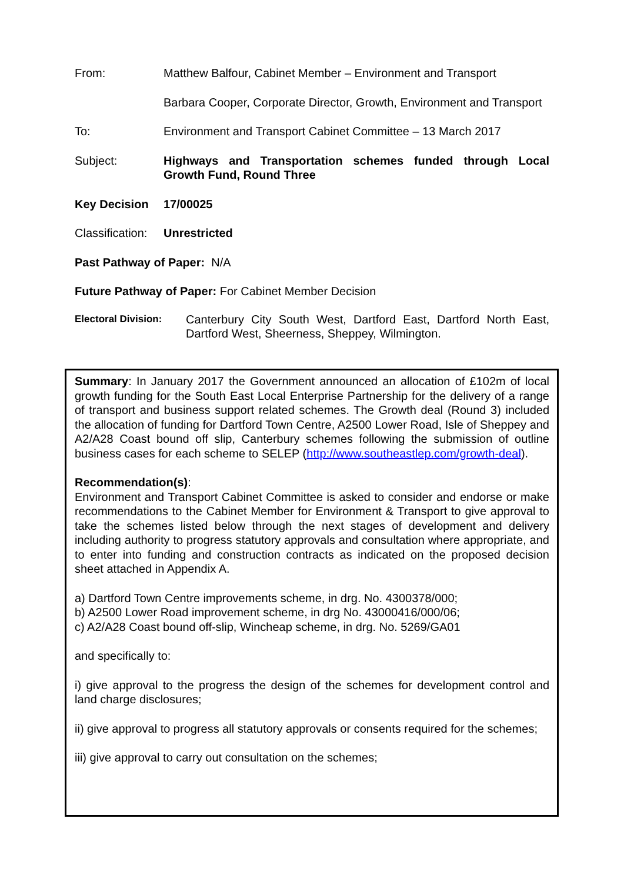From: Matthew Balfour, Cabinet Member – Environment and Transport
Barbara Cooper, Corporate Director, Growth, Environment and Transport
To: Environment and Transport Cabinet Committee – 13 March 2017
Subject: Highways and Transportation schemes funded through Local Growth Fund, Round Three
Key Decision 17/00025
Classification:
Unrestricted
Past Pathway of Paper: N/A
Future Pathway of Paper: For Cabinet Member Decision
Electoral Division:
Canterbury City South West, Dartford East, Dartford North East, Dartford West, Sheerness, Sheppey, Wilmington.
Summary: In January 2017 the Government announced an allocation of £102m of local growth funding for the South East Local Enterprise Partnership for the delivery of a range of transport and business support related schemes. The Growth deal (Round 3) included the allocation of funding for Dartford Town Centre, A2500 Lower Road, Isle of Sheppey and A2/A28 Coast bound off slip, Canterbury schemes following the submission of outline business cases for each scheme to SELEP (http://www.southeastlep.com/growth-deal).
Recommendation(s):
Environment and Transport Cabinet Committee is asked to consider and endorse or make recommendations to the Cabinet Member for Environment & Transport to give approval to take the schemes listed below through the next stages of development and delivery including authority to progress statutory approvals and consultation where appropriate, and to enter into funding and construction contracts as indicated on the proposed decision sheet attached in Appendix A.
a) Dartford Town Centre improvements scheme, in drg. No. 4300378/000;
b) A2500 Lower Road improvement scheme, in drg No. 43000416/000/06;
c) A2/A28 Coast bound off-slip, Wincheap scheme, in drg. No. 5269/GA01
and specifically to:
i) give approval to the progress the design of the schemes for development control and land charge disclosures;
ii) give approval to progress all statutory approvals or consents required for the schemes;
iii) give approval to carry out consultation on the schemes;